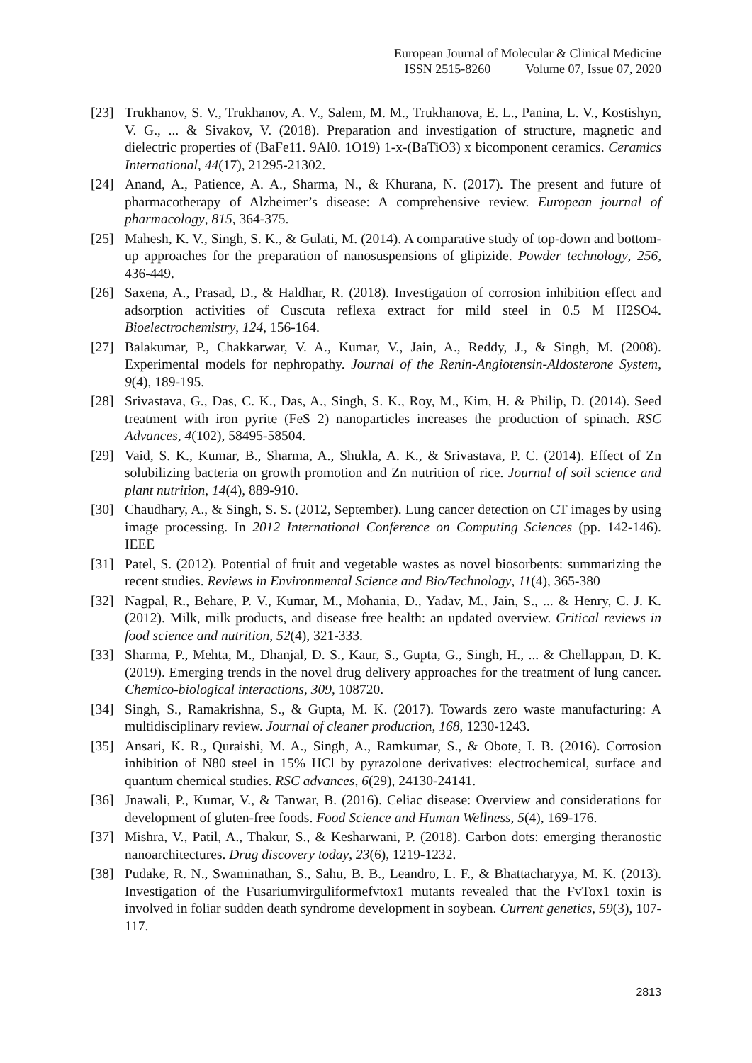European Journal of Molecular & Clinical Medicine
ISSN 2515-8260 Volume 07, Issue 07, 2020
[23] Trukhanov, S. V., Trukhanov, A. V., Salem, M. M., Trukhanova, E. L., Panina, L. V., Kostishyn, V. G., ... & Sivakov, V. (2018). Preparation and investigation of structure, magnetic and dielectric properties of (BaFe11. 9Al0. 1O19) 1-x-(BaTiO3) x bicomponent ceramics. Ceramics International, 44(17), 21295-21302.
[24] Anand, A., Patience, A. A., Sharma, N., & Khurana, N. (2017). The present and future of pharmacotherapy of Alzheimer’s disease: A comprehensive review. European journal of pharmacology, 815, 364-375.
[25] Mahesh, K. V., Singh, S. K., & Gulati, M. (2014). A comparative study of top-down and bottom-up approaches for the preparation of nanosuspensions of glipizide. Powder technology, 256, 436-449.
[26] Saxena, A., Prasad, D., & Haldhar, R. (2018). Investigation of corrosion inhibition effect and adsorption activities of Cuscuta reflexa extract for mild steel in 0.5 M H2SO4. Bioelectrochemistry, 124, 156-164.
[27] Balakumar, P., Chakkarwar, V. A., Kumar, V., Jain, A., Reddy, J., & Singh, M. (2008). Experimental models for nephropathy. Journal of the Renin-Angiotensin-Aldosterone System, 9(4), 189-195.
[28] Srivastava, G., Das, C. K., Das, A., Singh, S. K., Roy, M., Kim, H. & Philip, D. (2014). Seed treatment with iron pyrite (FeS 2) nanoparticles increases the production of spinach. RSC Advances, 4(102), 58495-58504.
[29] Vaid, S. K., Kumar, B., Sharma, A., Shukla, A. K., & Srivastava, P. C. (2014). Effect of Zn solubilizing bacteria on growth promotion and Zn nutrition of rice. Journal of soil science and plant nutrition, 14(4), 889-910.
[30] Chaudhary, A., & Singh, S. S. (2012, September). Lung cancer detection on CT images by using image processing. In 2012 International Conference on Computing Sciences (pp. 142-146). IEEE
[31] Patel, S. (2012). Potential of fruit and vegetable wastes as novel biosorbents: summarizing the recent studies. Reviews in Environmental Science and Bio/Technology, 11(4), 365-380
[32] Nagpal, R., Behare, P. V., Kumar, M., Mohania, D., Yadav, M., Jain, S., ... & Henry, C. J. K. (2012). Milk, milk products, and disease free health: an updated overview. Critical reviews in food science and nutrition, 52(4), 321-333.
[33] Sharma, P., Mehta, M., Dhanjal, D. S., Kaur, S., Gupta, G., Singh, H., ... & Chellappan, D. K. (2019). Emerging trends in the novel drug delivery approaches for the treatment of lung cancer. Chemico-biological interactions, 309, 108720.
[34] Singh, S., Ramakrishna, S., & Gupta, M. K. (2017). Towards zero waste manufacturing: A multidisciplinary review. Journal of cleaner production, 168, 1230-1243.
[35] Ansari, K. R., Quraishi, M. A., Singh, A., Ramkumar, S., & Obote, I. B. (2016). Corrosion inhibition of N80 steel in 15% HCl by pyrazolone derivatives: electrochemical, surface and quantum chemical studies. RSC advances, 6(29), 24130-24141.
[36] Jnawali, P., Kumar, V., & Tanwar, B. (2016). Celiac disease: Overview and considerations for development of gluten-free foods. Food Science and Human Wellness, 5(4), 169-176.
[37] Mishra, V., Patil, A., Thakur, S., & Kesharwani, P. (2018). Carbon dots: emerging theranostic nanoarchitectures. Drug discovery today, 23(6), 1219-1232.
[38] Pudake, R. N., Swaminathan, S., Sahu, B. B., Leandro, L. F., & Bhattacharyya, M. K. (2013). Investigation of the Fusariumvirguliformefvtox1 mutants revealed that the FvTox1 toxin is involved in foliar sudden death syndrome development in soybean. Current genetics, 59(3), 107-117.
2813